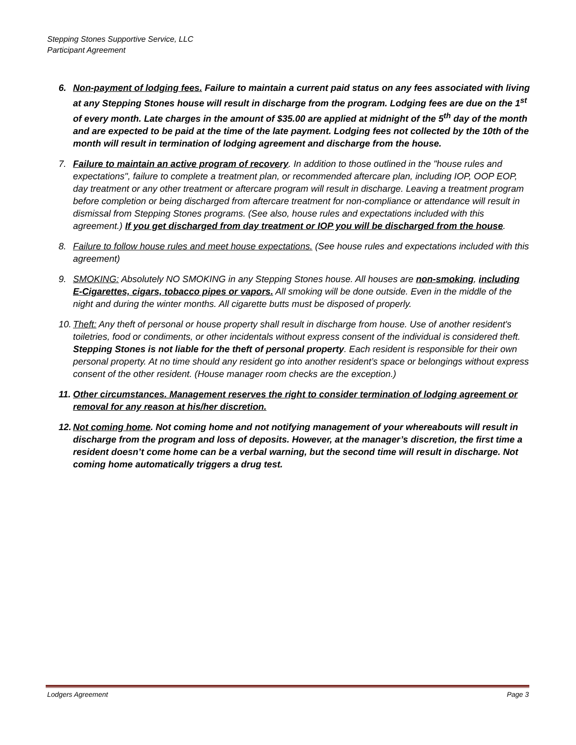Stepping Stones Supportive Service, LLC
Participant Agreement
6. Non-payment of lodging fees. Failure to maintain a current paid status on any fees associated with living at any Stepping Stones house will result in discharge from the program. Lodging fees are due on the 1<sup>st</sup> of every month. Late charges in the amount of $35.00 are applied at midnight of the 5<sup>th</sup> day of the month and are expected to be paid at the time of the late payment. Lodging fees not collected by the 10th of the month will result in termination of lodging agreement and discharge from the house.
7. Failure to maintain an active program of recovery. In addition to those outlined in the "house rules and expectations", failure to complete a treatment plan, or recommended aftercare plan, including IOP, OOP EOP, day treatment or any other treatment or aftercare program will result in discharge. Leaving a treatment program before completion or being discharged from aftercare treatment for non-compliance or attendance will result in dismissal from Stepping Stones programs. (See also, house rules and expectations included with this agreement.) If you get discharged from day treatment or IOP you will be discharged from the house.
8. Failure to follow house rules and meet house expectations. (See house rules and expectations included with this agreement)
9. SMOKING: Absolutely NO SMOKING in any Stepping Stones house. All houses are non-smoking, including E-Cigarettes, cigars, tobacco pipes or vapors. All smoking will be done outside. Even in the middle of the night and during the winter months. All cigarette butts must be disposed of properly.
10.
Theft: Any theft of personal or house property shall result in discharge from house. Use of another resident's toiletries, food or condiments, or other incidentals without express consent of the individual is considered theft. Stepping Stones is not liable for the theft of personal property. Each resident is responsible for their own personal property. At no time should any resident go into another resident’s space or belongings without express consent of the other resident. (House manager room checks are the exception.)
11.
Other circumstances. Management reserves the right to consider termination of lodging agreement or removal for any reason at his/her discretion.
12.
Not coming home. Not coming home and not notifying management of your whereabouts will result in discharge from the program and loss of deposits. However, at the manager’s discretion, the first time a resident doesn’t come home can be a verbal warning, but the second time will result in discharge. Not coming home automatically triggers a drug test.
Lodgers Agreement Page 3